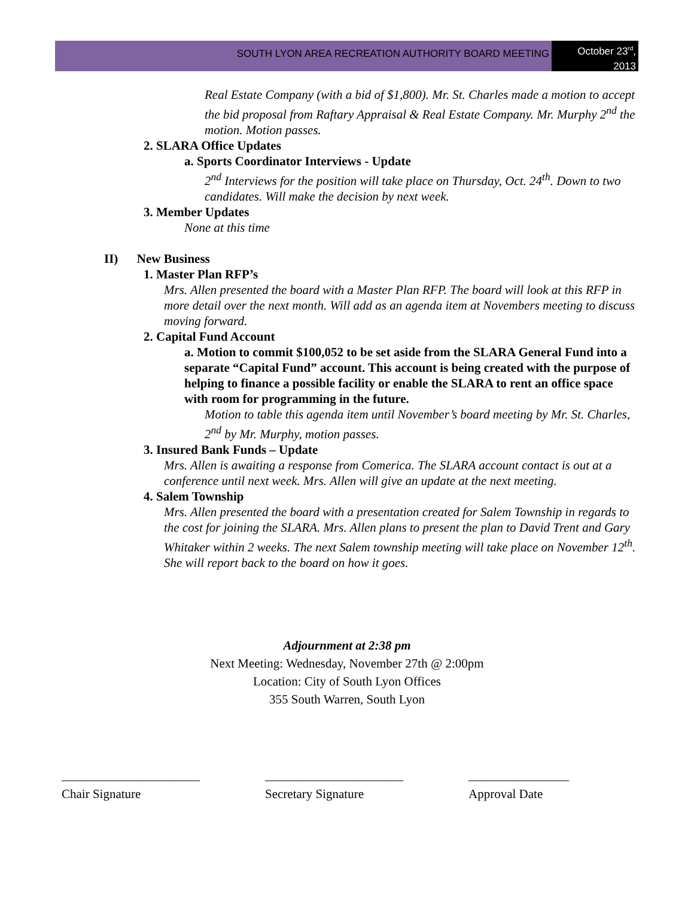SOUTH LYON AREA RECREATION AUTHORITY BOARD MEETING
October 23<sup>rd</sup>,
2013
Real Estate Company (with a bid of $1,800). Mr. St. Charles made a motion to accept the bid proposal from Raftary Appraisal & Real Estate Company. Mr. Murphy 2<sup>nd</sup> the motion. Motion passes.
2. SLARA Office Updates
a. Sports Coordinator Interviews - Update
2<sup>nd</sup> Interviews for the position will take place on Thursday, Oct. 24<sup>th</sup>. Down to two candidates. Will make the decision by next week.
3. Member Updates
None at this time
II) New Business
1. Master Plan RFP’s
Mrs. Allen presented the board with a Master Plan RFP. The board will look at this RFP in more detail over the next month. Will add as an agenda item at Novembers meeting to discuss moving forward.
2. Capital Fund Account
a. Motion to commit $100,052 to be set aside from the SLARA General Fund into a separate “Capital Fund” account. This account is being created with the purpose of helping to finance a possible facility or enable the SLARA to rent an office space with room for programming in the future.
Motion to table this agenda item until November’s board meeting by Mr. St. Charles, 2<sup>nd</sup> by Mr. Murphy, motion passes.
3. Insured Bank Funds – Update
Mrs. Allen is awaiting a response from Comerica. The SLARA account contact is out at a conference until next week. Mrs. Allen will give an update at the next meeting.
4. Salem Township
Mrs. Allen presented the board with a presentation created for Salem Township in regards to the cost for joining the SLARA. Mrs. Allen plans to present the plan to David Trent and Gary Whitaker within 2 weeks. The next Salem township meeting will take place on November 12<sup>th</sup>. She will report back to the board on how it goes.
Adjournment at 2:38 pm
Next Meeting: Wednesday, November 27th @ 2:00pm
Location: City of South Lyon Offices
355 South Warren, South Lyon
______________________ ______________________ ________________
Chair Signature Secretary Signature Approval Date